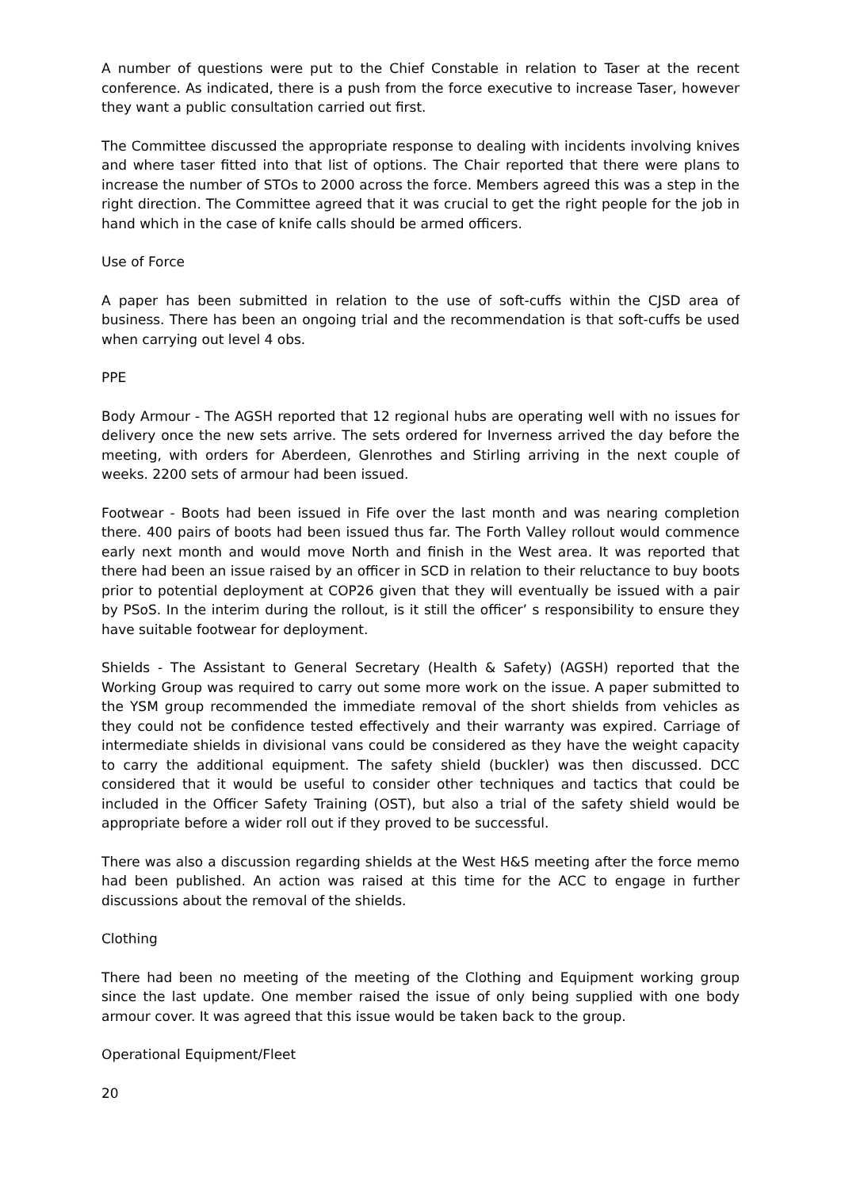A number of questions were put to the Chief Constable in relation to Taser at the recent conference. As indicated, there is a push from the force executive to increase Taser, however they want a public consultation carried out first.
The Committee discussed the appropriate response to dealing with incidents involving knives and where taser fitted into that list of options. The Chair reported that there were plans to increase the number of STOs to 2000 across the force. Members agreed this was a step in the right direction. The Committee agreed that it was crucial to get the right people for the job in hand which in the case of knife calls should be armed officers.
Use of Force
A paper has been submitted in relation to the use of soft-cuffs within the CJSD area of business. There has been an ongoing trial and the recommendation is that soft-cuffs be used when carrying out level 4 obs.
PPE
Body Armour - The AGSH reported that 12 regional hubs are operating well with no issues for delivery once the new sets arrive. The sets ordered for Inverness arrived the day before the meeting, with orders for Aberdeen, Glenrothes and Stirling arriving in the next couple of weeks. 2200 sets of armour had been issued.
Footwear - Boots had been issued in Fife over the last month and was nearing completion there. 400 pairs of boots had been issued thus far. The Forth Valley rollout would commence early next month and would move North and finish in the West area. It was reported that there had been an issue raised by an officer in SCD in relation to their reluctance to buy boots prior to potential deployment at COP26 given that they will eventually be issued with a pair by PSoS. In the interim during the rollout, is it still the officer’ s responsibility to ensure they have suitable footwear for deployment.
Shields - The Assistant to General Secretary (Health & Safety) (AGSH) reported that the Working Group was required to carry out some more work on the issue. A paper submitted to the YSM group recommended the immediate removal of the short shields from vehicles as they could not be confidence tested effectively and their warranty was expired. Carriage of intermediate shields in divisional vans could be considered as they have the weight capacity to carry the additional equipment. The safety shield (buckler) was then discussed. DCC considered that it would be useful to consider other techniques and tactics that could be included in the Officer Safety Training (OST), but also a trial of the safety shield would be appropriate before a wider roll out if they proved to be successful.
There was also a discussion regarding shields at the West H&S meeting after the force memo had been published. An action was raised at this time for the ACC to engage in further discussions about the removal of the shields.
Clothing
There had been no meeting of the meeting of the Clothing and Equipment working group since the last update. One member raised the issue of only being supplied with one body armour cover. It was agreed that this issue would be taken back to the group.
Operational Equipment/Fleet
20